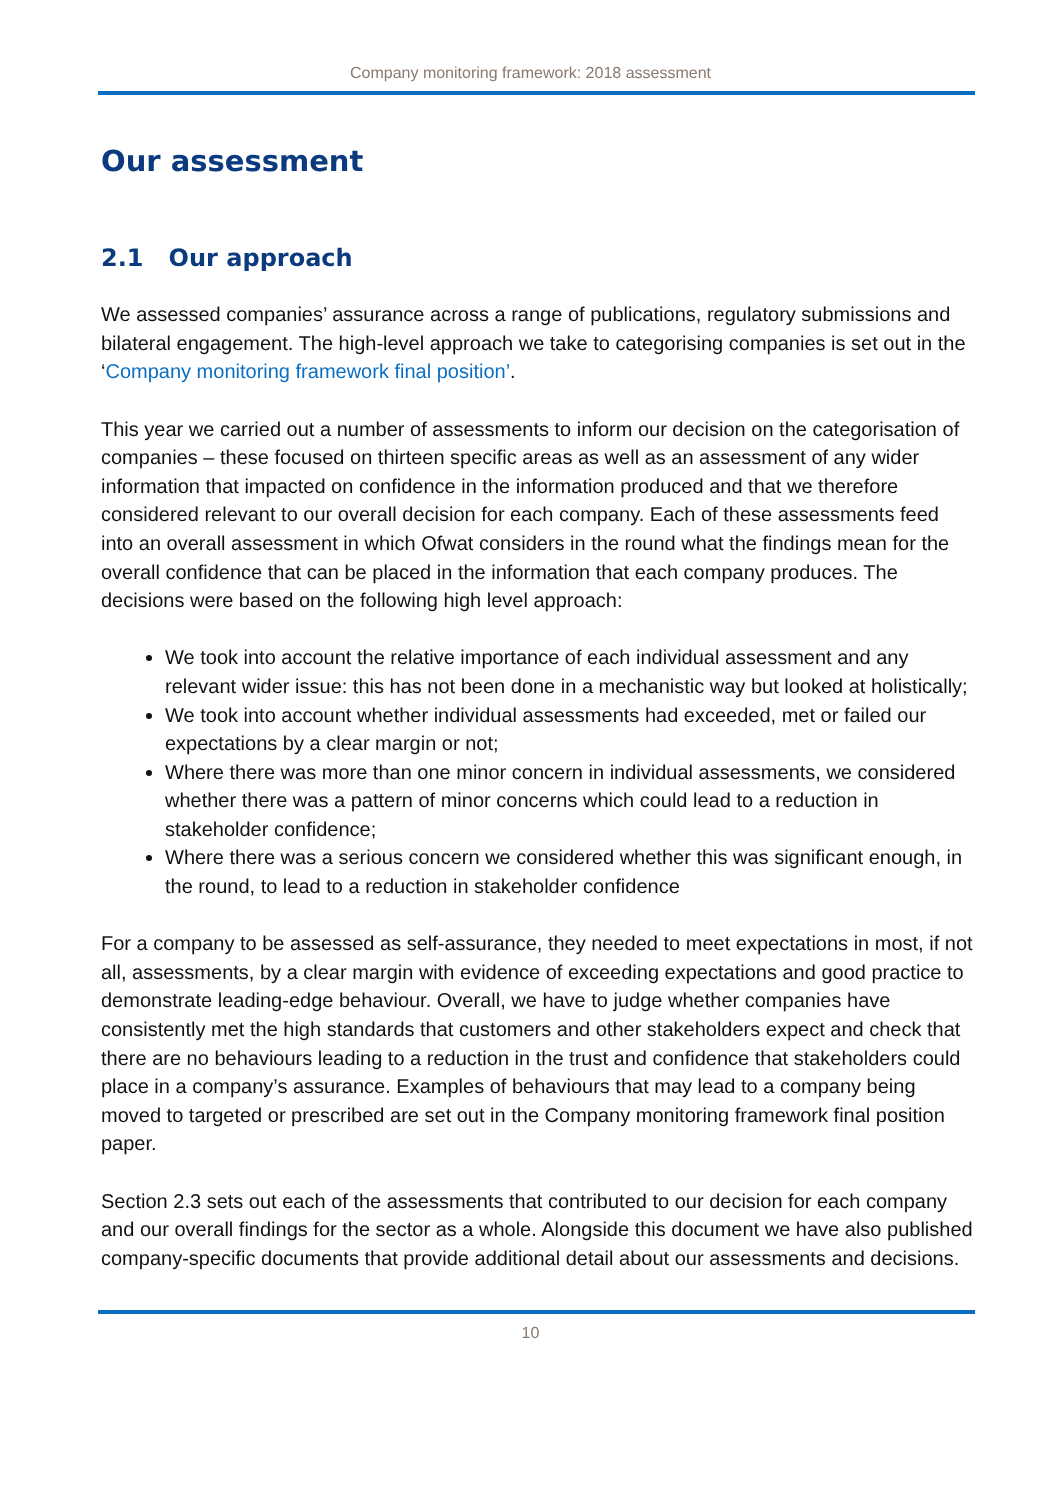Company monitoring framework: 2018 assessment
Our assessment
2.1 Our approach
We assessed companies’ assurance across a range of publications, regulatory submissions and bilateral engagement. The high-level approach we take to categorising companies is set out in the ‘Company monitoring framework final position’.
This year we carried out a number of assessments to inform our decision on the categorisation of companies – these focused on thirteen specific areas as well as an assessment of any wider information that impacted on confidence in the information produced and that we therefore considered relevant to our overall decision for each company. Each of these assessments feed into an overall assessment in which Ofwat considers in the round what the findings mean for the overall confidence that can be placed in the information that each company produces. The decisions were based on the following high level approach:
We took into account the relative importance of each individual assessment and any relevant wider issue: this has not been done in a mechanistic way but looked at holistically;
We took into account whether individual assessments had exceeded, met or failed our expectations by a clear margin or not;
Where there was more than one minor concern in individual assessments, we considered whether there was a pattern of minor concerns which could lead to a reduction in stakeholder confidence;
Where there was a serious concern we considered whether this was significant enough, in the round, to lead to a reduction in stakeholder confidence
For a company to be assessed as self-assurance, they needed to meet expectations in most, if not all, assessments, by a clear margin with evidence of exceeding expectations and good practice to demonstrate leading-edge behaviour. Overall, we have to judge whether companies have consistently met the high standards that customers and other stakeholders expect and check that there are no behaviours leading to a reduction in the trust and confidence that stakeholders could place in a company’s assurance. Examples of behaviours that may lead to a company being moved to targeted or prescribed are set out in the Company monitoring framework final position paper.
Section 2.3 sets out each of the assessments that contributed to our decision for each company and our overall findings for the sector as a whole. Alongside this document we have also published company-specific documents that provide additional detail about our assessments and decisions.
10